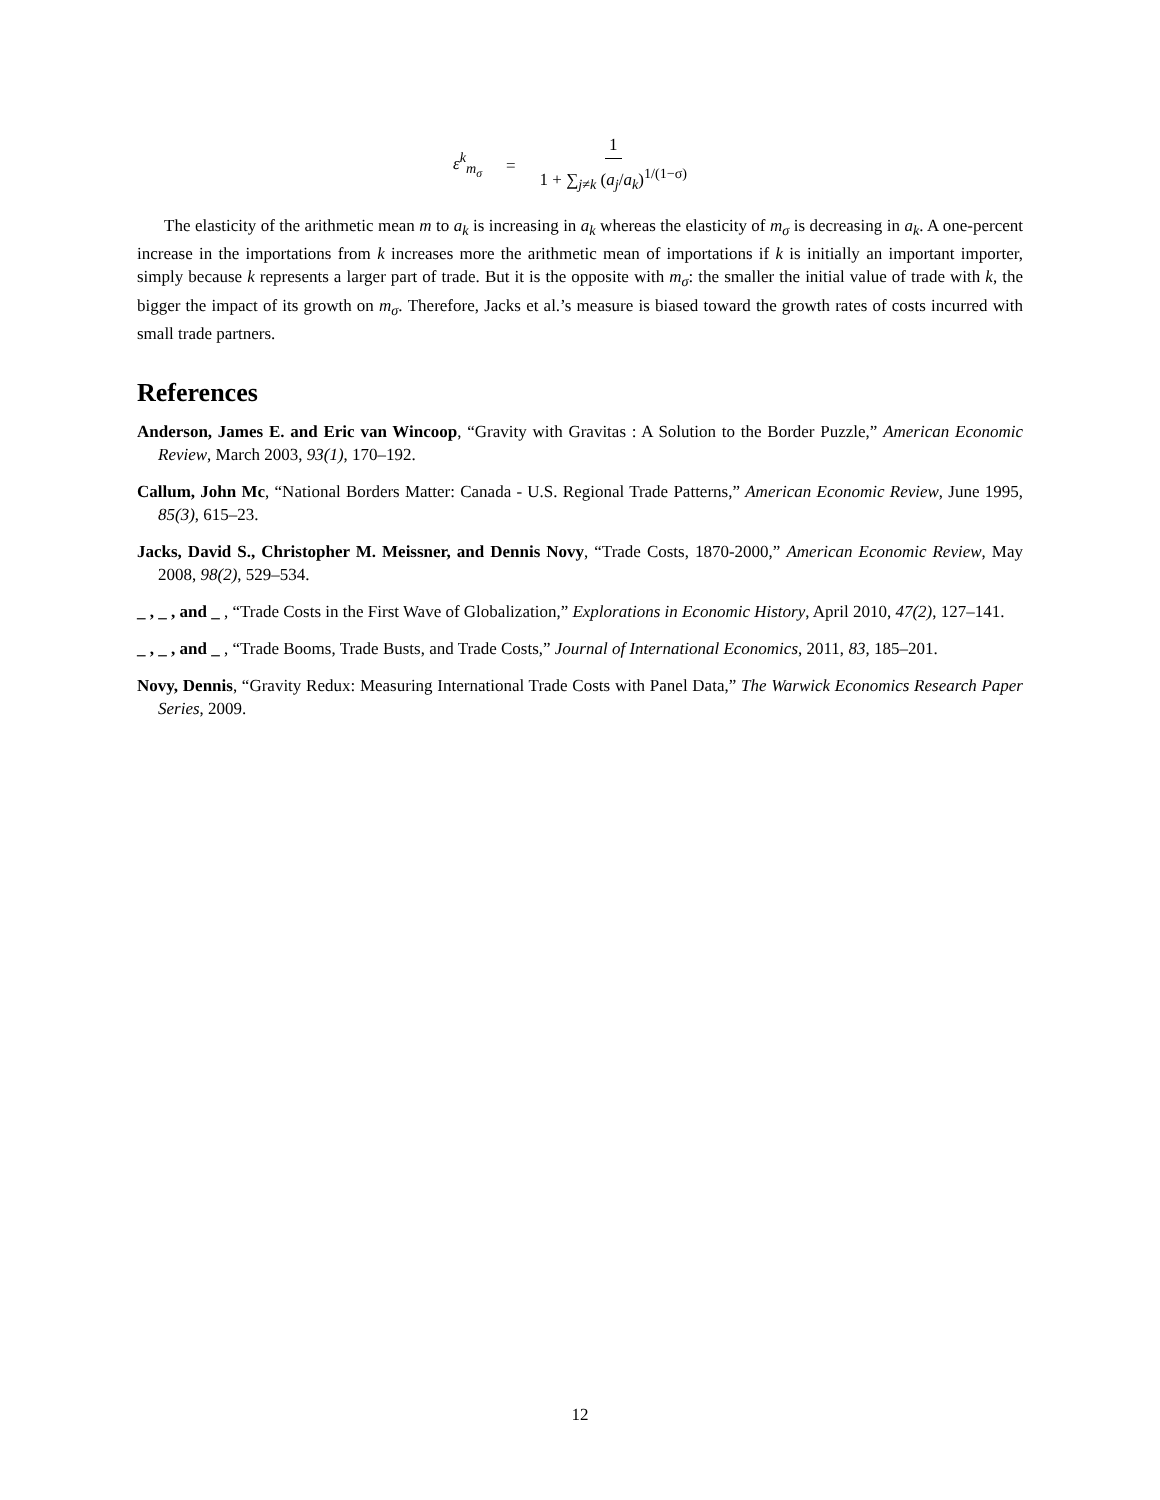ε<sup>k</sup><sub>m<sub>σ</sub></sub> = 1 1 + ∑<sub>j≠k</sub> (a<sub>j</sub>/a<sub>k</sub>)<sup>1/(1−σ)</sup>
The elasticity of the arithmetic mean m to a<sub>k</sub> is increasing in a<sub>k</sub> whereas the elasticity of m<sub>σ</sub> is decreasing in a<sub>k</sub>. A one-percent increase in the importations from k increases more the arithmetic mean of importations if k is initially an important importer, simply because k represents a larger part of trade. But it is the opposite with m<sub>σ</sub>: the smaller the initial value of trade with k, the bigger the impact of its growth on m<sub>σ</sub>. Therefore, Jacks et al.’s measure is biased toward the growth rates of costs incurred with small trade partners.
References
Anderson, James E. and Eric van Wincoop, “Gravity with Gravitas : A Solution to the Border Puzzle,” American Economic Review, March 2003, 93(1), 170–192.
Callum, John Mc, “National Borders Matter: Canada - U.S. Regional Trade Patterns,” American Economic Review, June 1995, 85(3), 615–23.
Jacks, David S., Christopher M. Meissner, and Dennis Novy, “Trade Costs, 1870-2000,” American Economic Review, May 2008, 98(2), 529–534.
_ , _ , and _ , “Trade Costs in the First Wave of Globalization,” Explorations in Economic History, April 2010, 47(2), 127–141.
_ , _ , and _ , “Trade Booms, Trade Busts, and Trade Costs,” Journal of International Economics, 2011, 83, 185–201.
Novy, Dennis, “Gravity Redux: Measuring International Trade Costs with Panel Data,” The Warwick Economics Research Paper Series, 2009.
12